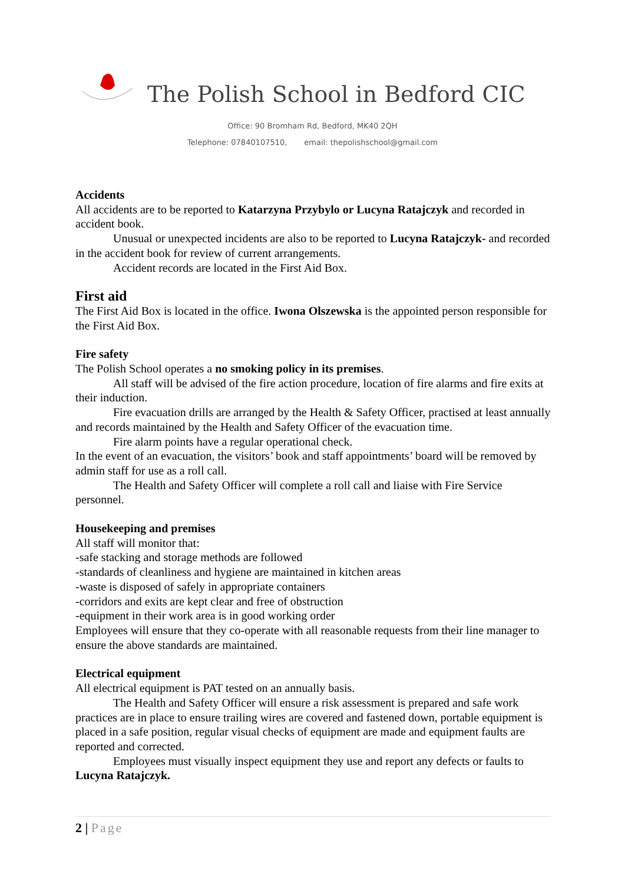The Polish School in Bedford CIC
Office: 90 Bromham Rd, Bedford, MK40 2QH
Telephone: 07840107510, email: thepolishschool@gmail.com
Accidents
All accidents are to be reported to Katarzyna Przybylo or Lucyna Ratajczyk and recorded in accident book.
Unusual or unexpected incidents are also to be reported to Lucyna Ratajczyk- and recorded in the accident book for review of current arrangements.
Accident records are located in the First Aid Box.
First aid
The First Aid Box is located in the office. Iwona Olszewska is the appointed person responsible for the First Aid Box.
Fire safety
The Polish School operates a no smoking policy in its premises.
All staff will be advised of the fire action procedure, location of fire alarms and fire exits at their induction.
Fire evacuation drills are arranged by the Health & Safety Officer, practised at least annually and records maintained by the Health and Safety Officer of the evacuation time.
Fire alarm points have a regular operational check.
In the event of an evacuation, the visitors’ book and staff appointments’ board will be removed by admin staff for use as a roll call.
The Health and Safety Officer will complete a roll call and liaise with Fire Service personnel.
Housekeeping and premises
All staff will monitor that:
-safe stacking and storage methods are followed
-standards of cleanliness and hygiene are maintained in kitchen areas
-waste is disposed of safely in appropriate containers
-corridors and exits are kept clear and free of obstruction
-equipment in their work area is in good working order
Employees will ensure that they co-operate with all reasonable requests from their line manager to ensure the above standards are maintained.
Electrical equipment
All electrical equipment is PAT tested on an annually basis.
The Health and Safety Officer will ensure a risk assessment is prepared and safe work practices are in place to ensure trailing wires are covered and fastened down, portable equipment is placed in a safe position, regular visual checks of equipment are made and equipment faults are reported and corrected.
Employees must visually inspect equipment they use and report any defects or faults to Lucyna Ratajczyk.
2 | Page